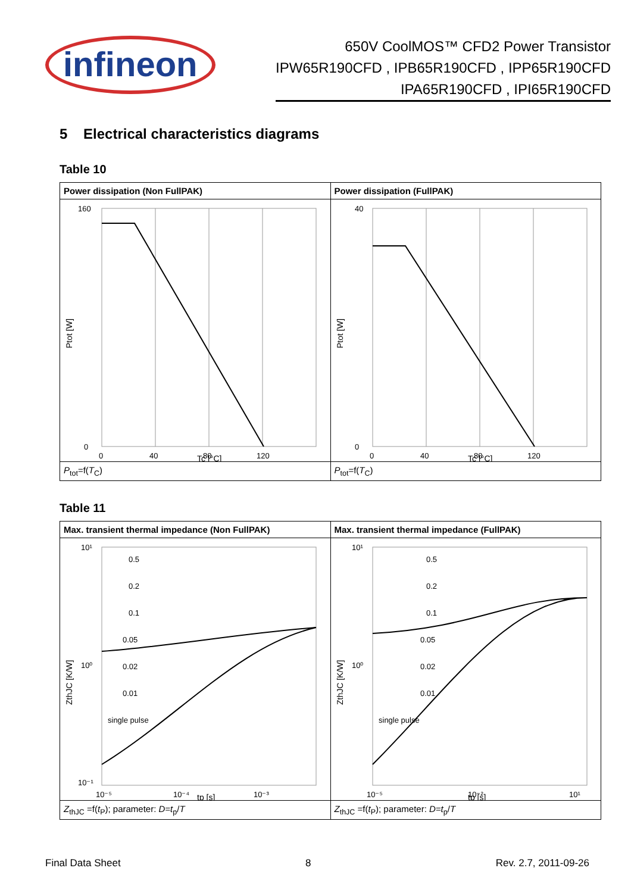infineon
650V CoolMOS™ CFD2 Power Transistor
IPW65R190CFD , IPB65R190CFD , IPP65R190CFD
IPA65R190CFD , IPI65R190CFD
5 Electrical characteristics diagrams
Table 10
| Power dissipation (Non FullPAK) | Power dissipation (FullPAK) |
| --- | --- |
| 160 0 0 40 80 120 Tc [°C] Ptot [W] | 40 0 0 40 80 120 Tc [°C] Ptot [W] |
| P<sub>tot</sub>=f( T<sub>C</sub>) | P<sub>tot</sub>=f( T<sub>C</sub>) |
Table 11
| Max. transient thermal impedance (Non FullPAK) | Max. transient thermal impedance (FullPAK) |
| --- | --- |
| 0.5 0.2 0.1 0.05 0.02 0.01 single pulse 10¹ 10⁰ 10⁻¹ 10⁻⁵ 10⁻⁴ 10⁻³ tp [s] ZthJC [K/W] | 0.5 0.2 0.1 0.05 0.02 0.01 single pulse 10¹ 10⁰ 10⁻⁵ 10⁻² 10¹ tp [s] ZthJC [K/W] |
| Z<sub>thJC</sub> =f( t<sub>P</sub>); parameter: D=t<sub>p</sub>/ T | Z<sub>thJC</sub> =f( t<sub>P</sub>); parameter: D=t<sub>p</sub>/ T |
Final Data Sheet 8 Rev. 2.7, 2011-09-26